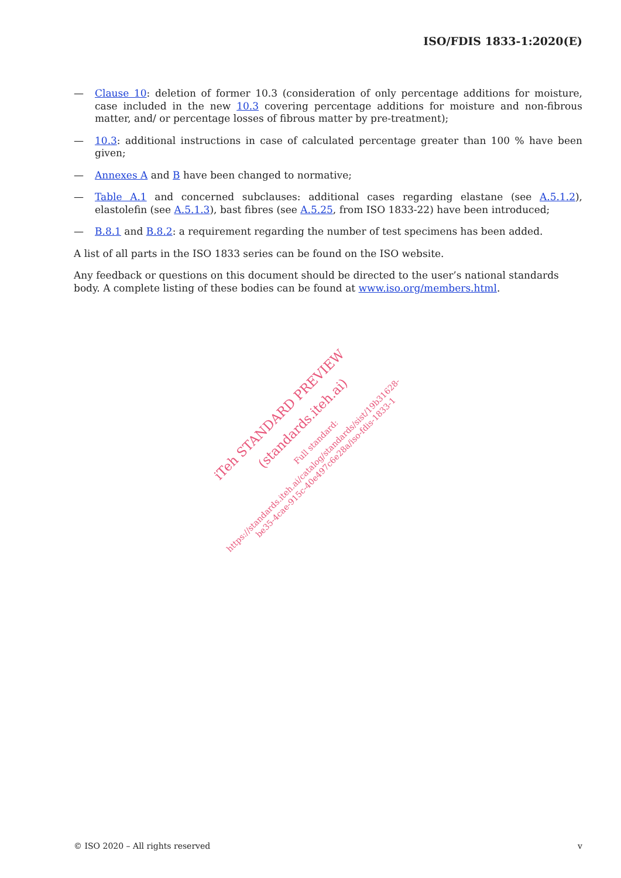ISO/FDIS 1833-1:2020(E)
— Clause 10: deletion of former 10.3 (consideration of only percentage additions for moisture, case included in the new 10.3 covering percentage additions for moisture and non-fibrous matter, and/ or percentage losses of fibrous matter by pre-treatment);
— 10.3: additional instructions in case of calculated percentage greater than 100 % have been given;
— Annexes A and B have been changed to normative;
— Table A.1 and concerned subclauses: additional cases regarding elastane (see A.5.1.2), elastolefin (see A.5.1.3), bast fibres (see A.5.25, from ISO 1833-22) have been introduced;
— B.8.1 and B.8.2: a requirement regarding the number of test specimens has been added.
A list of all parts in the ISO 1833 series can be found on the ISO website.
Any feedback or questions on this document should be directed to the user’s national standards body. A complete listing of these bodies can be found at www.iso.org/members.html.
iTeh STANDARD PREVIEW
(standards.iteh.ai) Full standard:
https://standards.iteh.ai/catalog/standards/sist/19b31628-
be35-4cae-915c-40e497c6e28a/iso-fdis-1833-1
© ISO 2020 – All rights reserved v